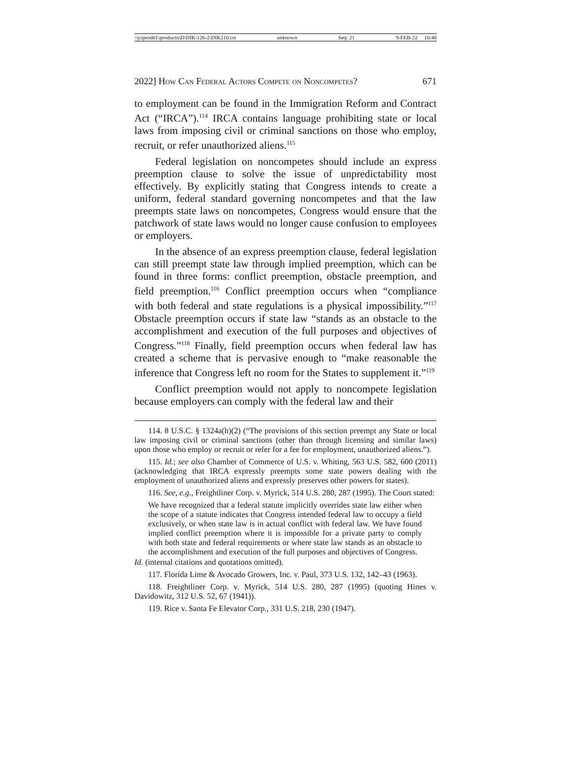\\jciprod01\productn\D\DIK\126-2\DIK210.txt unknown Seq: 21 9-FEB-22 10:48
2022] How Can Federal Actors Compete on Noncompetes? 671
to employment can be found in the Immigration Reform and Contract Act (“IRCA”).<sup>114</sup> IRCA contains language prohibiting state or local laws from imposing civil or criminal sanctions on those who employ, recruit, or refer unauthorized aliens.<sup>115</sup>
Federal legislation on noncompetes should include an express preemption clause to solve the issue of unpredictability most effectively. By explicitly stating that Congress intends to create a uniform, federal standard governing noncompetes and that the law preempts state laws on noncompetes, Congress would ensure that the patchwork of state laws would no longer cause confusion to employees or employers.
In the absence of an express preemption clause, federal legislation can still preempt state law through implied preemption, which can be found in three forms: conflict preemption, obstacle preemption, and field preemption.<sup>116</sup> Conflict preemption occurs when “compliance with both federal and state regulations is a physical impossibility.”<sup>117</sup> Obstacle preemption occurs if state law “stands as an obstacle to the accomplishment and execution of the full purposes and objectives of Congress.”<sup>118</sup> Finally, field preemption occurs when federal law has created a scheme that is pervasive enough to “make reasonable the inference that Congress left no room for the States to supplement it.”<sup>119</sup>
Conflict preemption would not apply to noncompete legislation because employers can comply with the federal law and their
114. 8 U.S.C. § 1324a(h)(2) (“The provisions of this section preempt any State or local law imposing civil or criminal sanctions (other than through licensing and similar laws) upon those who employ or recruit or refer for a fee for employment, unauthorized aliens.”).
115. Id.; see also Chamber of Commerce of U.S. v. Whiting, 563 U.S. 582, 600 (2011) (acknowledging that IRCA expressly preempts some state powers dealing with the employment of unauthorized aliens and expressly preserves other powers for states).
116. See, e.g., Freightliner Corp. v. Myrick, 514 U.S. 280, 287 (1995). The Court stated:
We have recognized that a federal statute implicitly overrides state law either when the scope of a statute indicates that Congress intended federal law to occupy a field exclusively, or when state law is in actual conflict with federal law. We have found implied conflict preemption where it is impossible for a private party to comply with both state and federal requirements or where state law stands as an obstacle to the accomplishment and execution of the full purposes and objectives of Congress.
Id. (internal citations and quotations omitted).
117. Florida Lime & Avocado Growers, Inc. v. Paul, 373 U.S. 132, 142–43 (1963).
118. Freightliner Corp. v. Myrick, 514 U.S. 280, 287 (1995) (quoting Hines v. Davidowitz, 312 U.S. 52, 67 (1941)).
119. Rice v. Santa Fe Elevator Corp., 331 U.S. 218, 230 (1947).